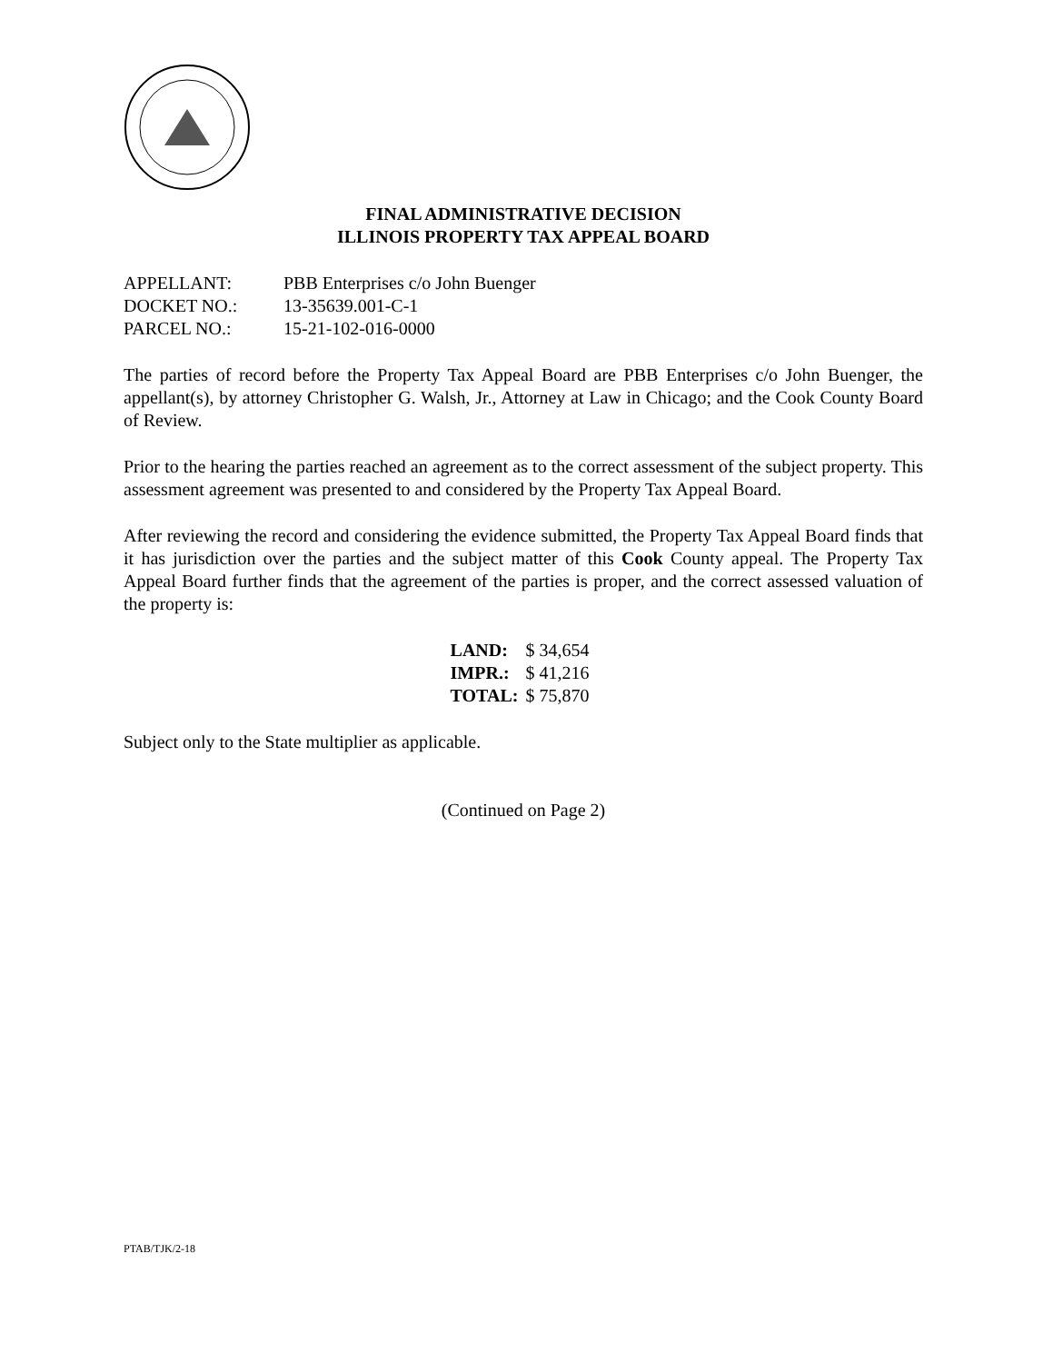FINAL ADMINISTRATIVE DECISION
ILLINOIS PROPERTY TAX APPEAL BOARD
| APPELLANT: | PBB Enterprises c/o John Buenger |
| DOCKET NO.: | 13-35639.001-C-1 |
| PARCEL NO.: | 15-21-102-016-0000 |
The parties of record before the Property Tax Appeal Board are PBB Enterprises c/o John Buenger, the appellant(s), by attorney Christopher G. Walsh, Jr., Attorney at Law in Chicago; and the Cook County Board of Review.
Prior to the hearing the parties reached an agreement as to the correct assessment of the subject property. This assessment agreement was presented to and considered by the Property Tax Appeal Board.
After reviewing the record and considering the evidence submitted, the Property Tax Appeal Board finds that it has jurisdiction over the parties and the subject matter of this Cook County appeal. The Property Tax Appeal Board further finds that the agreement of the parties is proper, and the correct assessed valuation of the property is:
| LAND: | $ 34,654 |
| IMPR.: | $ 41,216 |
| TOTAL: | $ 75,870 |
Subject only to the State multiplier as applicable.
(Continued on Page 2)
PTAB/TJK/2-18